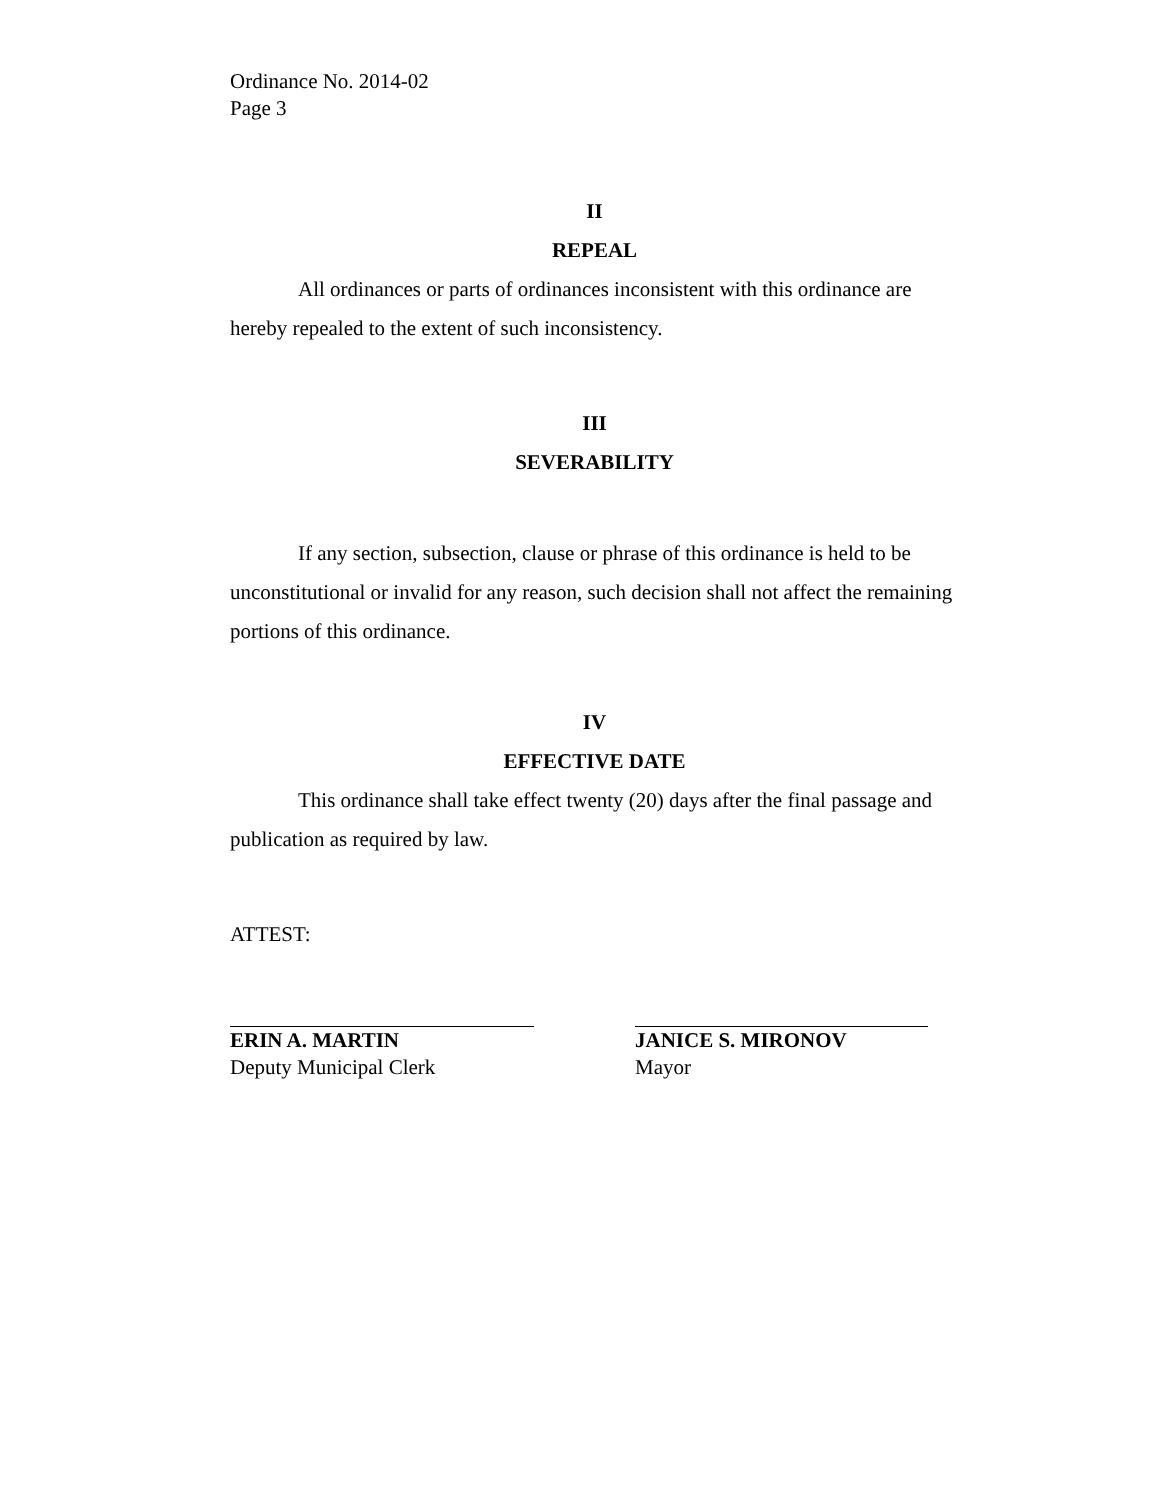Ordinance No. 2014-02
Page 3
II
REPEAL
All ordinances or parts of ordinances inconsistent with this ordinance are hereby repealed to the extent of such inconsistency.
III
SEVERABILITY
If any section, subsection, clause or phrase of this ordinance is held to be unconstitutional or invalid for any reason, such decision shall not affect the remaining portions of this ordinance.
IV
EFFECTIVE DATE
This ordinance shall take effect twenty (20) days after the final passage and publication as required by law.
ATTEST:
ERIN A. MARTIN
Deputy Municipal Clerk
JANICE S. MIRONOV
Mayor